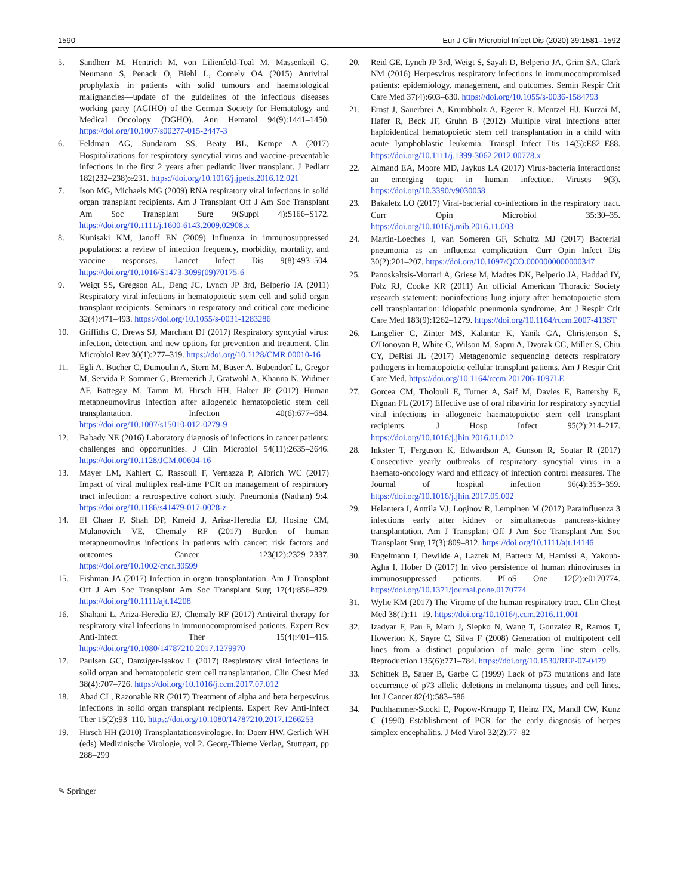1590 Eur J Clin Microbiol Infect Dis (2020) 39:1581–1592
5. Sandherr M, Hentrich M, von Lilienfeld-Toal M, Massenkeil G, Neumann S, Penack O, Biehl L, Cornely OA (2015) Antiviral prophylaxis in patients with solid tumours and haematological malignancies—update of the guidelines of the infectious diseases working party (AGIHO) of the German Society for Hematology and Medical Oncology (DGHO). Ann Hematol 94(9):1441–1450. https://doi.org/10.1007/s00277-015-2447-3
6. Feldman AG, Sundaram SS, Beaty BL, Kempe A (2017) Hospitalizations for respiratory syncytial virus and vaccine-preventable infections in the first 2 years after pediatric liver transplant. J Pediatr 182(232–238):e231. https://doi.org/10.1016/j.jpeds.2016.12.021
7. Ison MG, Michaels MG (2009) RNA respiratory viral infections in solid organ transplant recipients. Am J Transplant Off J Am Soc Transplant Am Soc Transplant Surg 9(Suppl 4):S166–S172. https://doi.org/10.1111/j.1600-6143.2009.02908.x
8. Kunisaki KM, Janoff EN (2009) Influenza in immunosuppressed populations: a review of infection frequency, morbidity, mortality, and vaccine responses. Lancet Infect Dis 9(8):493–504. https://doi.org/10.1016/S1473-3099(09)70175-6
9. Weigt SS, Gregson AL, Deng JC, Lynch JP 3rd, Belperio JA (2011) Respiratory viral infections in hematopoietic stem cell and solid organ transplant recipients. Seminars in respiratory and critical care medicine 32(4):471–493. https://doi.org/10.1055/s-0031-1283286
10. Griffiths C, Drews SJ, Marchant DJ (2017) Respiratory syncytial virus: infection, detection, and new options for prevention and treatment. Clin Microbiol Rev 30(1):277–319. https://doi.org/10.1128/CMR.00010-16
11. Egli A, Bucher C, Dumoulin A, Stern M, Buser A, Bubendorf L, Gregor M, Servida P, Sommer G, Bremerich J, Gratwohl A, Khanna N, Widmer AF, Battegay M, Tamm M, Hirsch HH, Halter JP (2012) Human metapneumovirus infection after allogeneic hematopoietic stem cell transplantation. Infection 40(6):677–684. https://doi.org/10.1007/s15010-012-0279-9
12. Babady NE (2016) Laboratory diagnosis of infections in cancer patients: challenges and opportunities. J Clin Microbiol 54(11):2635–2646. https://doi.org/10.1128/JCM.00604-16
13. Mayer LM, Kahlert C, Rassouli F, Vernazza P, Albrich WC (2017) Impact of viral multiplex real-time PCR on management of respiratory tract infection: a retrospective cohort study. Pneumonia (Nathan) 9:4. https://doi.org/10.1186/s41479-017-0028-z
14. El Chaer F, Shah DP, Kmeid J, Ariza-Heredia EJ, Hosing CM, Mulanovich VE, Chemaly RF (2017) Burden of human metapneumovirus infections in patients with cancer: risk factors and outcomes. Cancer 123(12):2329–2337. https://doi.org/10.1002/cncr.30599
15. Fishman JA (2017) Infection in organ transplantation. Am J Transplant Off J Am Soc Transplant Am Soc Transplant Surg 17(4):856–879. https://doi.org/10.1111/ajt.14208
16. Shahani L, Ariza-Heredia EJ, Chemaly RF (2017) Antiviral therapy for respiratory viral infections in immunocompromised patients. Expert Rev Anti-Infect Ther 15(4):401–415. https://doi.org/10.1080/14787210.2017.1279970
17. Paulsen GC, Danziger-Isakov L (2017) Respiratory viral infections in solid organ and hematopoietic stem cell transplantation. Clin Chest Med 38(4):707–726. https://doi.org/10.1016/j.ccm.2017.07.012
18. Abad CL, Razonable RR (2017) Treatment of alpha and beta herpesvirus infections in solid organ transplant recipients. Expert Rev Anti-Infect Ther 15(2):93–110. https://doi.org/10.1080/14787210.2017.1266253
19. Hirsch HH (2010) Transplantationsvirologie. In: Doerr HW, Gerlich WH (eds) Medizinische Virologie, vol 2. Georg-Thieme Verlag, Stuttgart, pp 288–299
20. Reid GE, Lynch JP 3rd, Weigt S, Sayah D, Belperio JA, Grim SA, Clark NM (2016) Herpesvirus respiratory infections in immunocompromised patients: epidemiology, management, and outcomes. Semin Respir Crit Care Med 37(4):603–630. https://doi.org/10.1055/s-0036-1584793
21. Ernst J, Sauerbrei A, Krumbholz A, Egerer R, Mentzel HJ, Kurzai M, Hafer R, Beck JF, Gruhn B (2012) Multiple viral infections after haploidentical hematopoietic stem cell transplantation in a child with acute lymphoblastic leukemia. Transpl Infect Dis 14(5):E82–E88. https://doi.org/10.1111/j.1399-3062.2012.00778.x
22. Almand EA, Moore MD, Jaykus LA (2017) Virus-bacteria interactions: an emerging topic in human infection. Viruses 9(3). https://doi.org/10.3390/v9030058
23. Bakaletz LO (2017) Viral-bacterial co-infections in the respiratory tract. Curr Opin Microbiol 35:30–35. https://doi.org/10.1016/j.mib.2016.11.003
24. Martin-Loeches I, van Someren GF, Schultz MJ (2017) Bacterial pneumonia as an influenza complication. Curr Opin Infect Dis 30(2):201–207. https://doi.org/10.1097/QCO.0000000000000347
25. Panoskaltsis-Mortari A, Griese M, Madtes DK, Belperio JA, Haddad IY, Folz RJ, Cooke KR (2011) An official American Thoracic Society research statement: noninfectious lung injury after hematopoietic stem cell transplantation: idiopathic pneumonia syndrome. Am J Respir Crit Care Med 183(9):1262–1279. https://doi.org/10.1164/rccm.2007-413ST
26. Langelier C, Zinter MS, Kalantar K, Yanik GA, Christenson S, O'Donovan B, White C, Wilson M, Sapru A, Dvorak CC, Miller S, Chiu CY, DeRisi JL (2017) Metagenomic sequencing detects respiratory pathogens in hematopoietic cellular transplant patients. Am J Respir Crit Care Med. https://doi.org/10.1164/rccm.201706-1097LE
27. Gorcea CM, Tholouli E, Turner A, Saif M, Davies E, Battersby E, Dignan FL (2017) Effective use of oral ribavirin for respiratory syncytial viral infections in allogeneic haematopoietic stem cell transplant recipients. J Hosp Infect 95(2):214–217. https://doi.org/10.1016/j.jhin.2016.11.012
28. Inkster T, Ferguson K, Edwardson A, Gunson R, Soutar R (2017) Consecutive yearly outbreaks of respiratory syncytial virus in a haemato-oncology ward and efficacy of infection control measures. The Journal of hospital infection 96(4):353–359. https://doi.org/10.1016/j.jhin.2017.05.002
29. Helantera I, Anttila VJ, Loginov R, Lempinen M (2017) Parainfluenza 3 infections early after kidney or simultaneous pancreas-kidney transplantation. Am J Transplant Off J Am Soc Transplant Am Soc Transplant Surg 17(3):809–812. https://doi.org/10.1111/ajt.14146
30. Engelmann I, Dewilde A, Lazrek M, Batteux M, Hamissi A, Yakoub-Agha I, Hober D (2017) In vivo persistence of human rhinoviruses in immunosuppressed patients. PLoS One 12(2):e0170774. https://doi.org/10.1371/journal.pone.0170774
31. Wylie KM (2017) The Virome of the human respiratory tract. Clin Chest Med 38(1):11–19. https://doi.org/10.1016/j.ccm.2016.11.001
32. Izadyar F, Pau F, Marh J, Slepko N, Wang T, Gonzalez R, Ramos T, Howerton K, Sayre C, Silva F (2008) Generation of multipotent cell lines from a distinct population of male germ line stem cells. Reproduction 135(6):771–784. https://doi.org/10.1530/REP-07-0479
33. Schittek B, Sauer B, Garbe C (1999) Lack of p73 mutations and late occurrence of p73 allelic deletions in melanoma tissues and cell lines. Int J Cancer 82(4):583–586
34. Puchhammer-Stockl E, Popow-Kraupp T, Heinz FX, Mandl CW, Kunz C (1990) Establishment of PCR for the early diagnosis of herpes simplex encephalitis. J Med Virol 32(2):77–82
✎ Springer